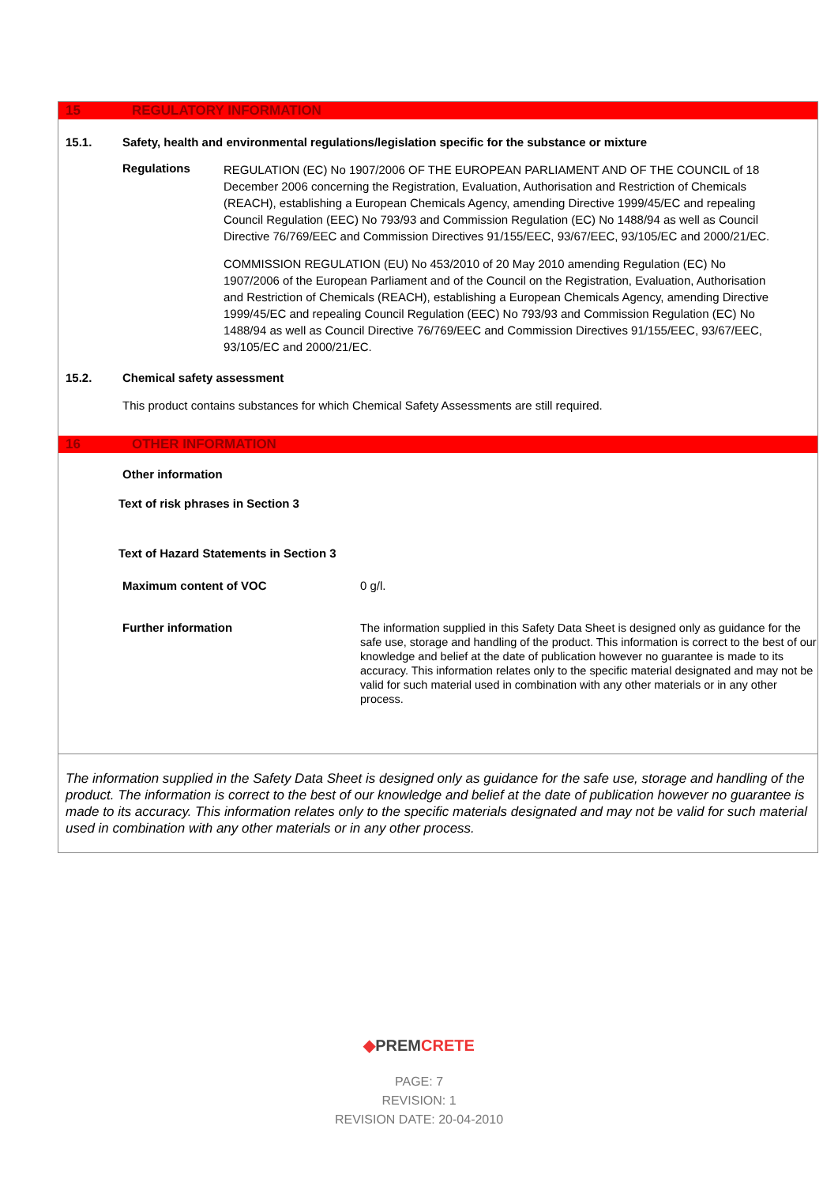15 REGULATORY INFORMATION
15.1. Safety, health and environmental regulations/legislation specific for the substance or mixture
Regulations
REGULATION (EC) No 1907/2006 OF THE EUROPEAN PARLIAMENT AND OF THE COUNCIL of 18 December 2006 concerning the Registration, Evaluation, Authorisation and Restriction of Chemicals (REACH), establishing a European Chemicals Agency, amending Directive 1999/45/EC and repealing Council Regulation (EEC) No 793/93 and Commission Regulation (EC) No 1488/94 as well as Council Directive 76/769/EEC and Commission Directives 91/155/EEC, 93/67/EEC, 93/105/EC and 2000/21/EC.
COMMISSION REGULATION (EU) No 453/2010 of 20 May 2010 amending Regulation (EC) No 1907/2006 of the European Parliament and of the Council on the Registration, Evaluation, Authorisation and Restriction of Chemicals (REACH), establishing a European Chemicals Agency, amending Directive 1999/45/EC and repealing Council Regulation (EEC) No 793/93 and Commission Regulation (EC) No 1488/94 as well as Council Directive 76/769/EEC and Commission Directives 91/155/EEC, 93/67/EEC, 93/105/EC and 2000/21/EC.
15.2. Chemical safety assessment
This product contains substances for which Chemical Safety Assessments are still required.
16 OTHER INFORMATION
Other information
Text of risk phrases in Section 3
Text of Hazard Statements in Section 3
Maximum content of VOC 0 g/l.
Further information
The information supplied in this Safety Data Sheet is designed only as guidance for the safe use, storage and handling of the product. This information is correct to the best of our knowledge and belief at the date of publication however no guarantee is made to its accuracy. This information relates only to the specific material designated and may not be valid for such material used in combination with any other materials or in any other process.
The information supplied in the Safety Data Sheet is designed only as guidance for the safe use, storage and handling of the product. The information is correct to the best of our knowledge and belief at the date of publication however no guarantee is made to its accuracy. This information relates only to the specific materials designated and may not be valid for such material used in combination with any other materials or in any other process.
◆PREM CRETE
PAGE: 7
REVISION: 1
REVISION DATE: 20-04-2010